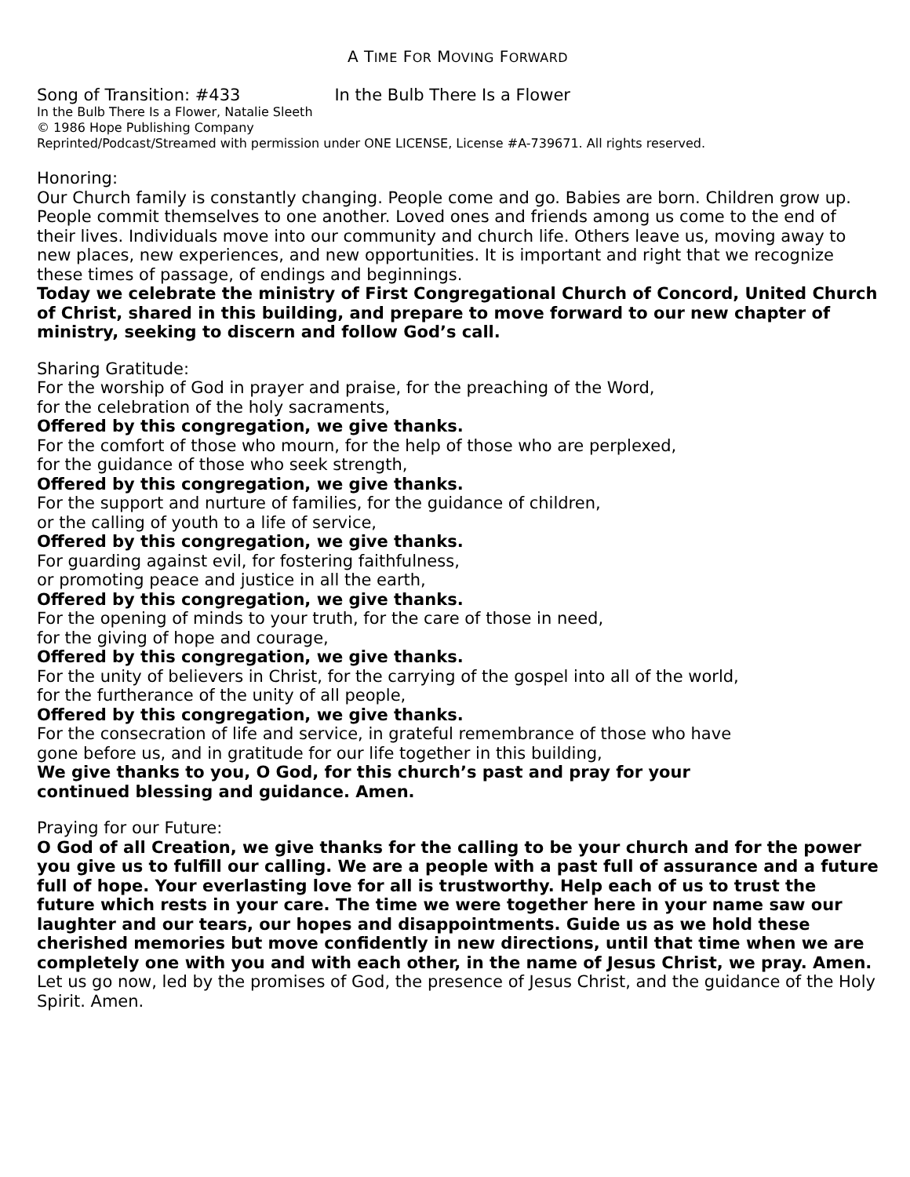A TIME FOR MOVING FORWARD
Song of Transition: #433 In the Bulb There Is a Flower
In the Bulb There Is a Flower, Natalie Sleeth
© 1986 Hope Publishing Company
Reprinted/Podcast/Streamed with permission under ONE LICENSE, License #A-739671. All rights reserved.
Honoring:
Our Church family is constantly changing. People come and go. Babies are born. Children grow up. People commit themselves to one another. Loved ones and friends among us come to the end of their lives. Individuals move into our community and church life. Others leave us, moving away to new places, new experiences, and new opportunities. It is important and right that we recognize these times of passage, of endings and beginnings.
Today we celebrate the ministry of First Congregational Church of Concord, United Church of Christ, shared in this building, and prepare to move forward to our new chapter of ministry, seeking to discern and follow God’s call.
Sharing Gratitude:
For the worship of God in prayer and praise, for the preaching of the Word,
for the celebration of the holy sacraments,
Offered by this congregation, we give thanks.
For the comfort of those who mourn, for the help of those who are perplexed,
for the guidance of those who seek strength,
Offered by this congregation, we give thanks.
For the support and nurture of families, for the guidance of children,
or the calling of youth to a life of service,
Offered by this congregation, we give thanks.
For guarding against evil, for fostering faithfulness,
or promoting peace and justice in all the earth,
Offered by this congregation, we give thanks.
For the opening of minds to your truth, for the care of those in need,
for the giving of hope and courage,
Offered by this congregation, we give thanks.
For the unity of believers in Christ, for the carrying of the gospel into all of the world,
for the furtherance of the unity of all people,
Offered by this congregation, we give thanks.
For the consecration of life and service, in grateful remembrance of those who have
gone before us, and in gratitude for our life together in this building,
We give thanks to you, O God, for this church’s past and pray for your
continued blessing and guidance. Amen.
Praying for our Future:
O God of all Creation, we give thanks for the calling to be your church and for the power you give us to fulfill our calling. We are a people with a past full of assurance and a future full of hope. Your everlasting love for all is trustworthy. Help each of us to trust the future which rests in your care. The time we were together here in your name saw our laughter and our tears, our hopes and disappointments. Guide us as we hold these cherished memories but move confidently in new directions, until that time when we are completely one with you and with each other, in the name of Jesus Christ, we pray. Amen.
Let us go now, led by the promises of God, the presence of Jesus Christ, and the guidance of the Holy Spirit. Amen.